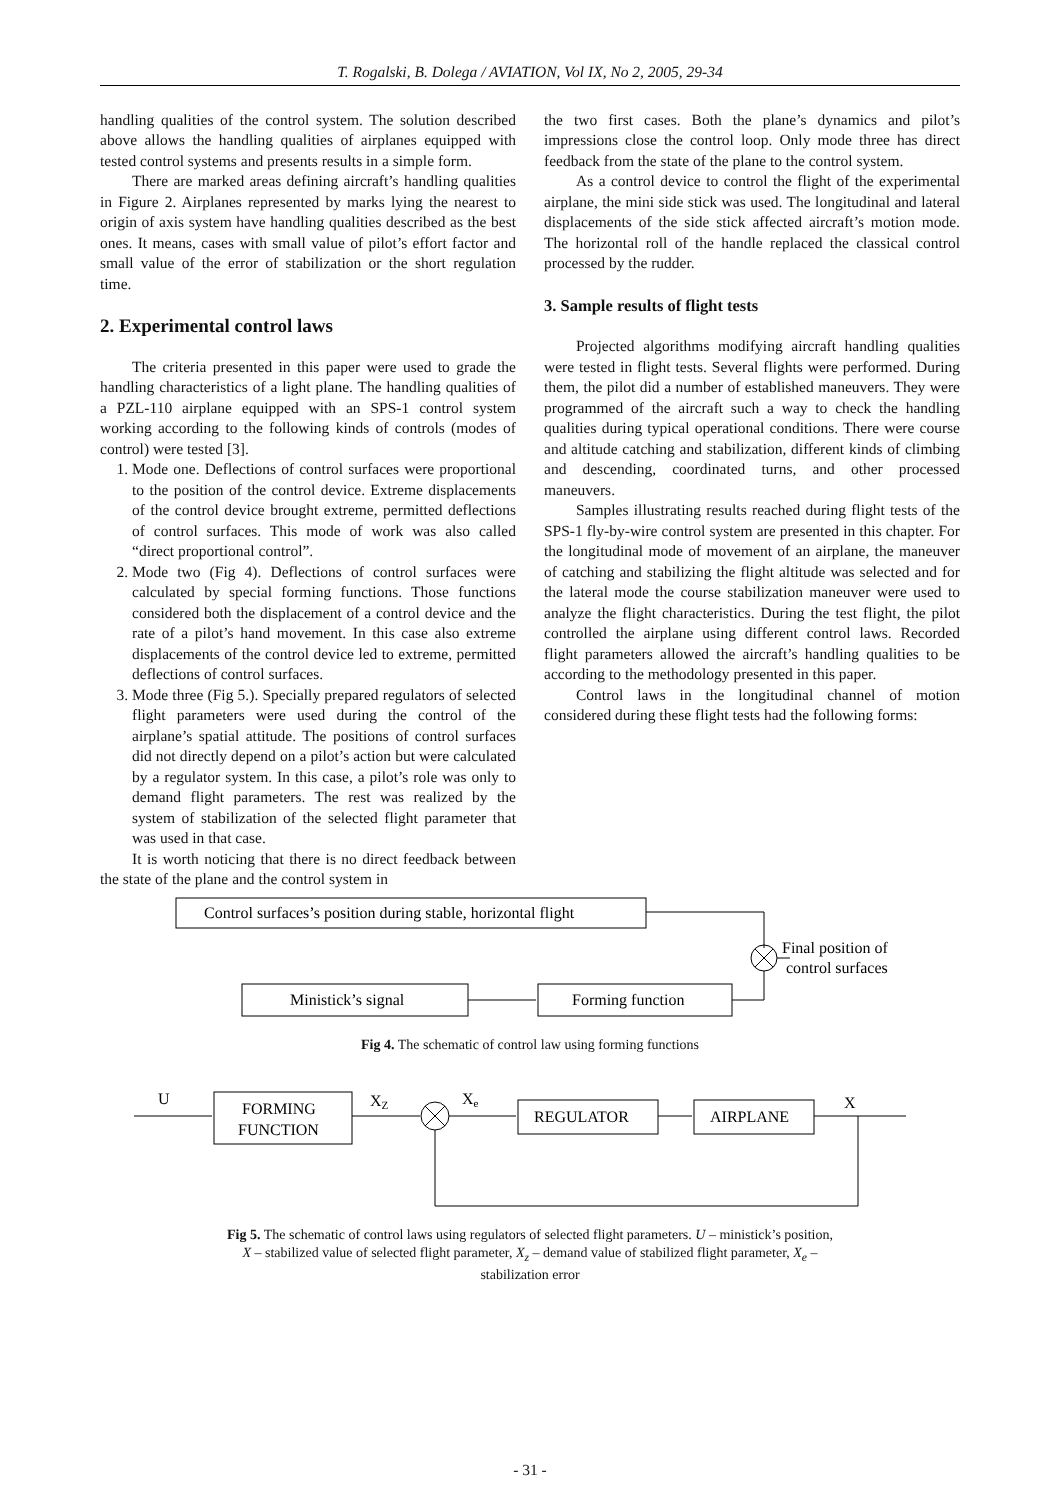T. Rogalski, B. Dolega / AVIATION, Vol IX, No 2, 2005, 29-34
handling qualities of the control system. The solution described above allows the handling qualities of airplanes equipped with tested control systems and presents results in a simple form.
There are marked areas defining aircraft’s handling qualities in Figure 2. Airplanes represented by marks lying the nearest to origin of axis system have handling qualities described as the best ones. It means, cases with small value of pilot’s effort factor and small value of the error of stabilization or the short regulation time.
2. Experimental control laws
The criteria presented in this paper were used to grade the handling characteristics of a light plane. The handling qualities of a PZL-110 airplane equipped with an SPS-1 control system working according to the following kinds of controls (modes of control) were tested [3].
1. Mode one. Deflections of control surfaces were proportional to the position of the control device. Extreme displacements of the control device brought extreme, permitted deflections of control surfaces. This mode of work was also called “direct proportional control”.
2. Mode two (Fig 4). Deflections of control surfaces were calculated by special forming functions. Those functions considered both the displacement of a control device and the rate of a pilot’s hand movement. In this case also extreme displacements of the control device led to extreme, permitted deflections of control surfaces.
3. Mode three (Fig 5.). Specially prepared regulators of selected flight parameters were used during the control of the airplane’s spatial attitude. The positions of control surfaces did not directly depend on a pilot’s action but were calculated by a regulator system. In this case, a pilot’s role was only to demand flight parameters. The rest was realized by the system of stabilization of the selected flight parameter that was used in that case.
It is worth noticing that there is no direct feedback between the state of the plane and the control system in
the two first cases. Both the plane’s dynamics and pilot’s impressions close the control loop. Only mode three has direct feedback from the state of the plane to the control system.
As a control device to control the flight of the experimental airplane, the mini side stick was used. The longitudinal and lateral displacements of the side stick affected aircraft’s motion mode. The horizontal roll of the handle replaced the classical control processed by the rudder.
3. Sample results of flight tests
Projected algorithms modifying aircraft handling qualities were tested in flight tests. Several flights were performed. During them, the pilot did a number of established maneuvers. They were programmed of the aircraft such a way to check the handling qualities during typical operational conditions. There were course and altitude catching and stabilization, different kinds of climbing and descending, coordinated turns, and other processed maneuvers.
Samples illustrating results reached during flight tests of the SPS-1 fly-by-wire control system are presented in this chapter. For the longitudinal mode of movement of an airplane, the maneuver of catching and stabilizing the flight altitude was selected and for the lateral mode the course stabilization maneuver were used to analyze the flight characteristics. During the test flight, the pilot controlled the airplane using different control laws. Recorded flight parameters allowed the aircraft’s handling qualities to be according to the methodology presented in this paper.
Control laws in the longitudinal channel of motion considered during these flight tests had the following forms:
Control surfaces’s position during stable, horizontal flight
Final position of
control surfaces
Ministick’s signal
Forming function
Fig 4. The schematic of control law using forming functions
U
FORMING
FUNCTION
XZ
Xe
REGULATOR
AIRPLANE
X
Fig 5. The schematic of control laws using regulators of selected flight parameters. U – ministick’s position,
X – stabilized value of selected flight parameter, X<sub>z</sub> – demand value of stabilized flight parameter, X<sub>e</sub> –
stabilization error
- 31 -